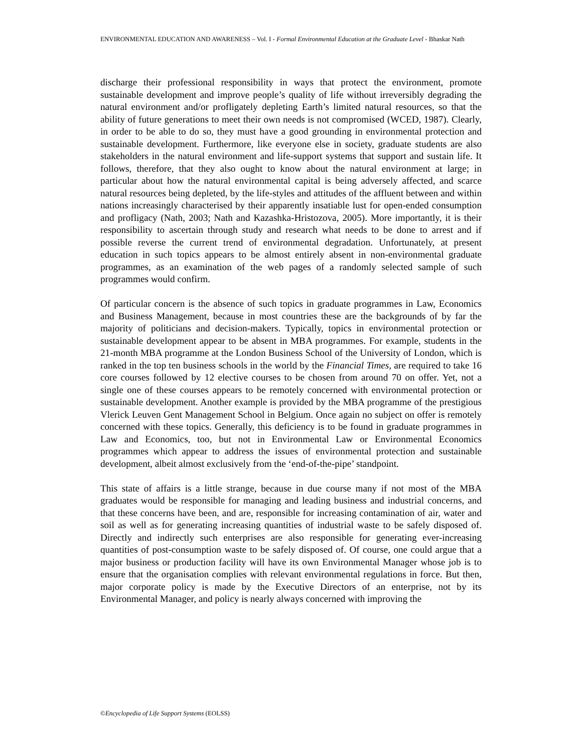ENVIRONMENTAL EDUCATION AND AWARENESS – Vol. I - Formal Environmental Education at the Graduate Level - Bhaskar Nath
discharge their professional responsibility in ways that protect the environment, promote sustainable development and improve people’s quality of life without irreversibly degrading the natural environment and/or profligately depleting Earth’s limited natural resources, so that the ability of future generations to meet their own needs is not compromised (WCED, 1987). Clearly, in order to be able to do so, they must have a good grounding in environmental protection and sustainable development. Furthermore, like everyone else in society, graduate students are also stakeholders in the natural environment and life-support systems that support and sustain life. It follows, therefore, that they also ought to know about the natural environment at large; in particular about how the natural environmental capital is being adversely affected, and scarce natural resources being depleted, by the life-styles and attitudes of the affluent between and within nations increasingly characterised by their apparently insatiable lust for open-ended consumption and profligacy (Nath, 2003; Nath and Kazashka-Hristozova, 2005). More importantly, it is their responsibility to ascertain through study and research what needs to be done to arrest and if possible reverse the current trend of environmental degradation. Unfortunately, at present education in such topics appears to be almost entirely absent in non-environmental graduate programmes, as an examination of the web pages of a randomly selected sample of such programmes would confirm.
Of particular concern is the absence of such topics in graduate programmes in Law, Economics and Business Management, because in most countries these are the backgrounds of by far the majority of politicians and decision-makers. Typically, topics in environmental protection or sustainable development appear to be absent in MBA programmes. For example, students in the 21-month MBA programme at the London Business School of the University of London, which is ranked in the top ten business schools in the world by the Financial Times, are required to take 16 core courses followed by 12 elective courses to be chosen from around 70 on offer. Yet, not a single one of these courses appears to be remotely concerned with environmental protection or sustainable development. Another example is provided by the MBA programme of the prestigious Vlerick Leuven Gent Management School in Belgium. Once again no subject on offer is remotely concerned with these topics. Generally, this deficiency is to be found in graduate programmes in Law and Economics, too, but not in Environmental Law or Environmental Economics programmes which appear to address the issues of environmental protection and sustainable development, albeit almost exclusively from the ‘end-of-the-pipe’ standpoint.
This state of affairs is a little strange, because in due course many if not most of the MBA graduates would be responsible for managing and leading business and industrial concerns, and that these concerns have been, and are, responsible for increasing contamination of air, water and soil as well as for generating increasing quantities of industrial waste to be safely disposed of. Directly and indirectly such enterprises are also responsible for generating ever-increasing quantities of post-consumption waste to be safely disposed of. Of course, one could argue that a major business or production facility will have its own Environmental Manager whose job is to ensure that the organisation complies with relevant environmental regulations in force. But then, major corporate policy is made by the Executive Directors of an enterprise, not by its Environmental Manager, and policy is nearly always concerned with improving the
©Encyclopedia of Life Support Systems (EOLSS)